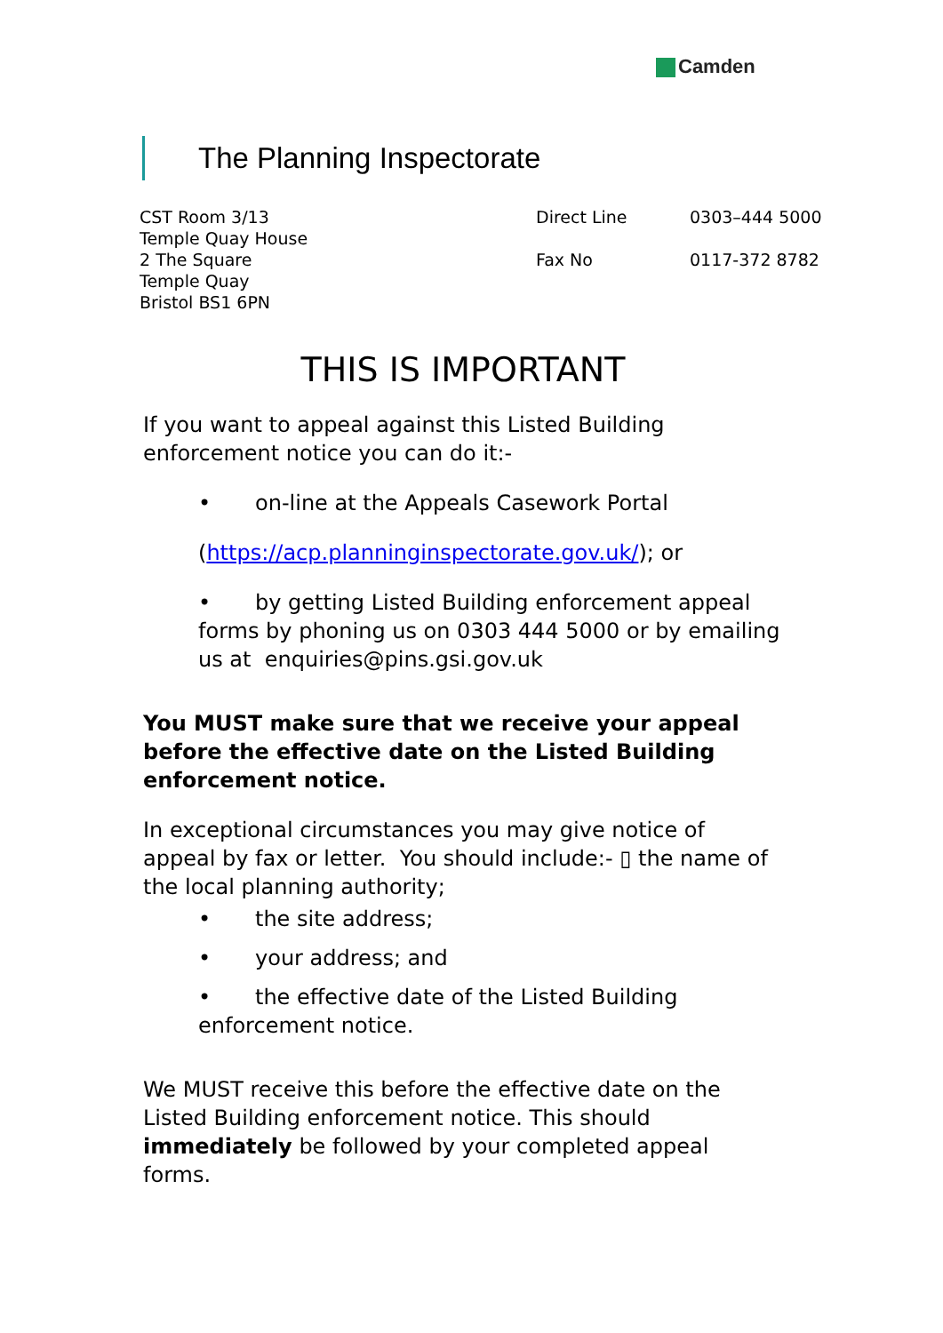Camden
The Planning Inspectorate
CST Room 3/13
Temple Quay House
2 The Square
Temple Quay
Bristol BS1 6PN
Direct Line 0303–444 5000
Fax No 0117-372 8782
THIS IS IMPORTANT
If you want to appeal against this Listed Building enforcement notice you can do it:-
• on-line at the Appeals Casework Portal
(https://acp.planninginspectorate.gov.uk/); or
• by getting Listed Building enforcement appeal forms by phoning us on 0303 444 5000 or by emailing us at enquiries@pins.gsi.gov.uk
You MUST make sure that we receive your appeal before the effective date on the Listed Building enforcement notice.
In exceptional circumstances you may give notice of appeal by fax or letter. You should include:- ▯ the name of the local planning authority;
• the site address;
• your address; and
• the effective date of the Listed Building enforcement notice.
We MUST receive this before the effective date on the Listed Building enforcement notice. This should immediately be followed by your completed appeal forms.